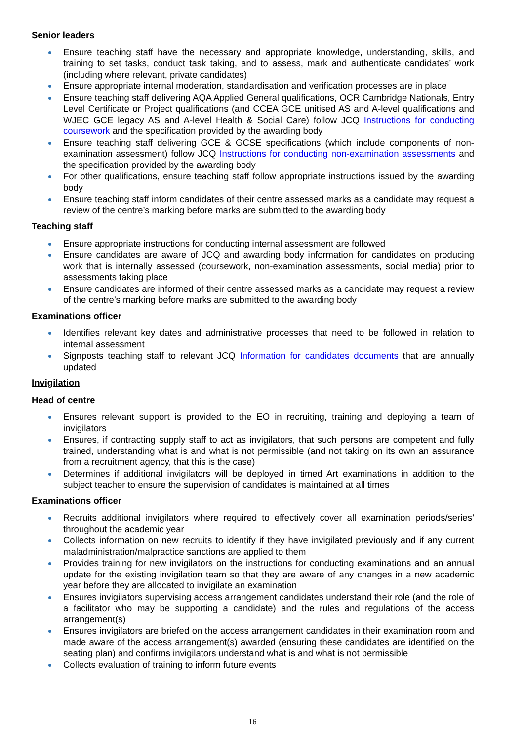Senior leaders
Ensure teaching staff have the necessary and appropriate knowledge, understanding, skills, and training to set tasks, conduct task taking, and to assess, mark and authenticate candidates’ work (including where relevant, private candidates)
Ensure appropriate internal moderation, standardisation and verification processes are in place
Ensure teaching staff delivering AQA Applied General qualifications, OCR Cambridge Nationals, Entry Level Certificate or Project qualifications (and CCEA GCE unitised AS and A-level qualifications and WJEC GCE legacy AS and A-level Health & Social Care) follow JCQ Instructions for conducting coursework and the specification provided by the awarding body
Ensure teaching staff delivering GCE & GCSE specifications (which include components of non-examination assessment) follow JCQ Instructions for conducting non-examination assessments and the specification provided by the awarding body
For other qualifications, ensure teaching staff follow appropriate instructions issued by the awarding body
Ensure teaching staff inform candidates of their centre assessed marks as a candidate may request a review of the centre’s marking before marks are submitted to the awarding body
Teaching staff
Ensure appropriate instructions for conducting internal assessment are followed
Ensure candidates are aware of JCQ and awarding body information for candidates on producing work that is internally assessed (coursework, non-examination assessments, social media) prior to assessments taking place
Ensure candidates are informed of their centre assessed marks as a candidate may request a review of the centre’s marking before marks are submitted to the awarding body
Examinations officer
Identifies relevant key dates and administrative processes that need to be followed in relation to internal assessment
Signposts teaching staff to relevant JCQ Information for candidates documents that are annually updated
Invigilation
Head of centre
Ensures relevant support is provided to the EO in recruiting, training and deploying a team of invigilators
Ensures, if contracting supply staff to act as invigilators, that such persons are competent and fully trained, understanding what is and what is not permissible (and not taking on its own an assurance from a recruitment agency, that this is the case)
Determines if additional invigilators will be deployed in timed Art examinations in addition to the subject teacher to ensure the supervision of candidates is maintained at all times
Examinations officer
Recruits additional invigilators where required to effectively cover all examination periods/series’ throughout the academic year
Collects information on new recruits to identify if they have invigilated previously and if any current maladministration/malpractice sanctions are applied to them
Provides training for new invigilators on the instructions for conducting examinations and an annual update for the existing invigilation team so that they are aware of any changes in a new academic year before they are allocated to invigilate an examination
Ensures invigilators supervising access arrangement candidates understand their role (and the role of a facilitator who may be supporting a candidate) and the rules and regulations of the access arrangement(s)
Ensures invigilators are briefed on the access arrangement candidates in their examination room and made aware of the access arrangement(s) awarded (ensuring these candidates are identified on the seating plan) and confirms invigilators understand what is and what is not permissible
Collects evaluation of training to inform future events
16